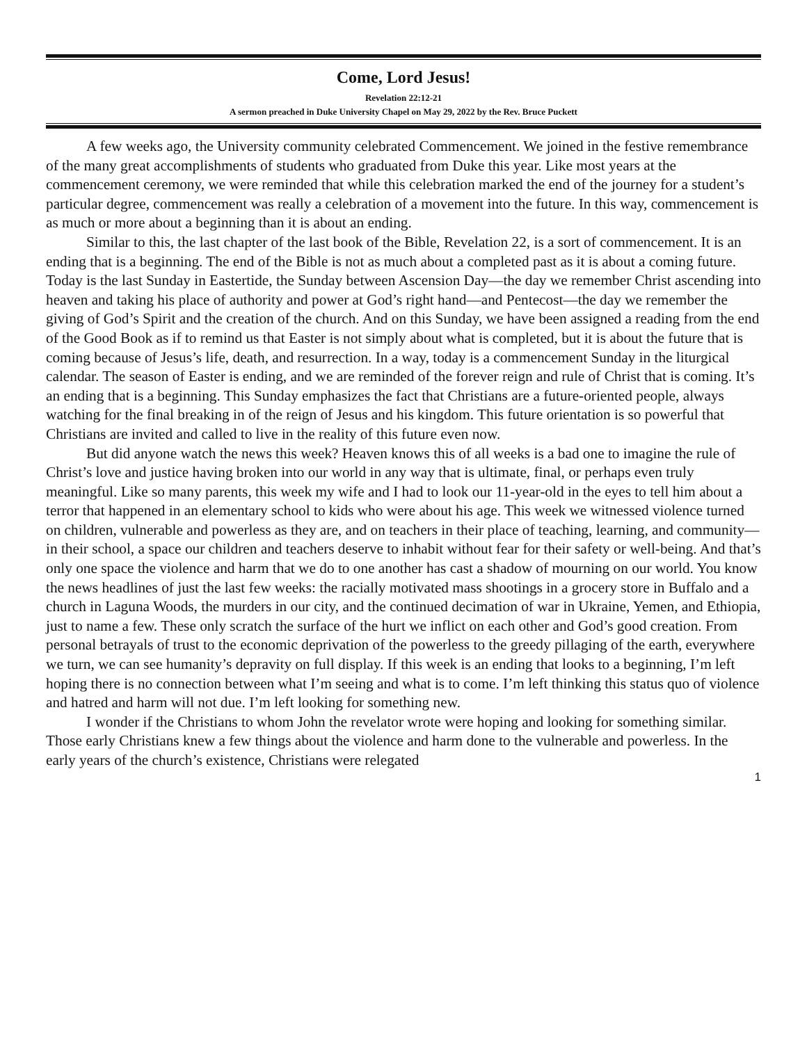Come, Lord Jesus!
Revelation 22:12-21
A sermon preached in Duke University Chapel on May 29, 2022 by the Rev. Bruce Puckett
A few weeks ago, the University community celebrated Commencement. We joined in the festive remembrance of the many great accomplishments of students who graduated from Duke this year. Like most years at the commencement ceremony, we were reminded that while this celebration marked the end of the journey for a student’s particular degree, commencement was really a celebration of a movement into the future. In this way, commencement is as much or more about a beginning than it is about an ending.
Similar to this, the last chapter of the last book of the Bible, Revelation 22, is a sort of commencement. It is an ending that is a beginning. The end of the Bible is not as much about a completed past as it is about a coming future. Today is the last Sunday in Eastertide, the Sunday between Ascension Day—the day we remember Christ ascending into heaven and taking his place of authority and power at God’s right hand—and Pentecost—the day we remember the giving of God’s Spirit and the creation of the church. And on this Sunday, we have been assigned a reading from the end of the Good Book as if to remind us that Easter is not simply about what is completed, but it is about the future that is coming because of Jesus’s life, death, and resurrection. In a way, today is a commencement Sunday in the liturgical calendar. The season of Easter is ending, and we are reminded of the forever reign and rule of Christ that is coming. It’s an ending that is a beginning. This Sunday emphasizes the fact that Christians are a future-oriented people, always watching for the final breaking in of the reign of Jesus and his kingdom. This future orientation is so powerful that Christians are invited and called to live in the reality of this future even now.
But did anyone watch the news this week? Heaven knows this of all weeks is a bad one to imagine the rule of Christ’s love and justice having broken into our world in any way that is ultimate, final, or perhaps even truly meaningful. Like so many parents, this week my wife and I had to look our 11-year-old in the eyes to tell him about a terror that happened in an elementary school to kids who were about his age. This week we witnessed violence turned on children, vulnerable and powerless as they are, and on teachers in their place of teaching, learning, and community—in their school, a space our children and teachers deserve to inhabit without fear for their safety or well-being. And that’s only one space the violence and harm that we do to one another has cast a shadow of mourning on our world. You know the news headlines of just the last few weeks: the racially motivated mass shootings in a grocery store in Buffalo and a church in Laguna Woods, the murders in our city, and the continued decimation of war in Ukraine, Yemen, and Ethiopia, just to name a few. These only scratch the surface of the hurt we inflict on each other and God’s good creation. From personal betrayals of trust to the economic deprivation of the powerless to the greedy pillaging of the earth, everywhere we turn, we can see humanity’s depravity on full display. If this week is an ending that looks to a beginning, I’m left hoping there is no connection between what I’m seeing and what is to come. I’m left thinking this status quo of violence and hatred and harm will not due. I’m left looking for something new.
I wonder if the Christians to whom John the revelator wrote were hoping and looking for something similar. Those early Christians knew a few things about the violence and harm done to the vulnerable and powerless. In the early years of the church’s existence, Christians were relegated
1